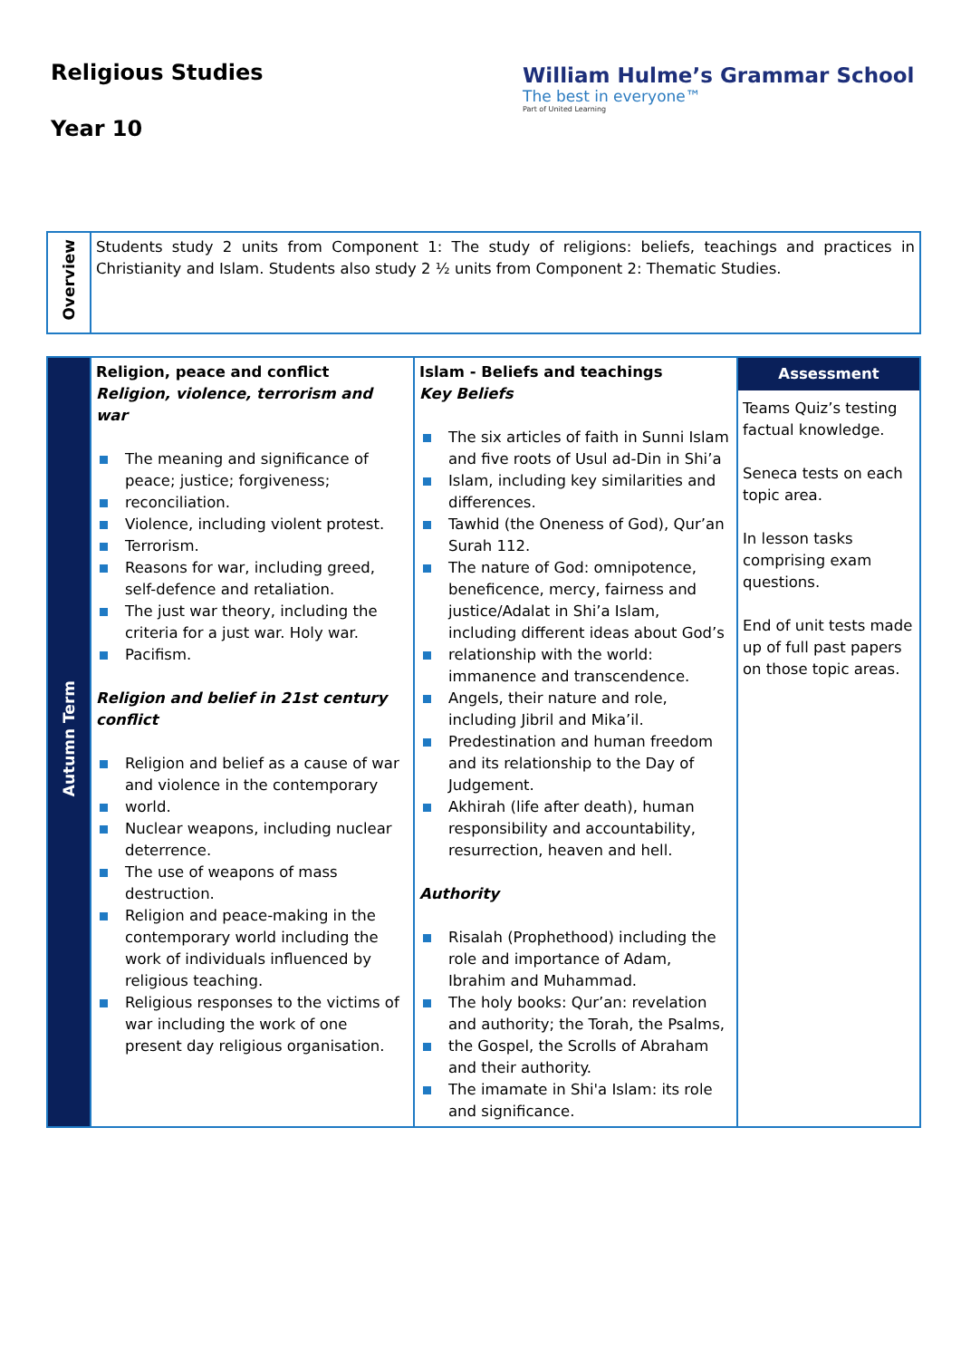Religious Studies
Year 10
William Hulme’s Grammar School
The best in everyone™
Part of United Learning
| Overview | Students study 2 units from Component 1: The study of religions: beliefs, teachings and practices in Christianity and Islam. Students also study 2 ½ units from Component 2: Thematic Studies. |
| Autumn Term | Religion, peace and conflict Religion, violence, terrorism and war The meaning and significance of peace; justice; forgiveness; reconciliation. Violence, including violent protest. Terrorism. Reasons for war, including greed, self-defence and retaliation. The just war theory, including the criteria for a just war. Holy war. Pacifism. Religion and belief in 21st century conflict Religion and belief as a cause of war and violence in the contemporary world. Nuclear weapons, including nuclear deterrence. The use of weapons of mass destruction. Religion and peace-making in the contemporary world including the work of individuals influenced by religious teaching. Religious responses to the victims of war including the work of one present day religious organisation. | Islam - Beliefs and teachings Key Beliefs The six articles of faith in Sunni Islam and five roots of Usul ad-Din in Shi’a Islam, including key similarities and differences. Tawhid (the Oneness of God), Qur’an Surah 112. The nature of God: omnipotence, beneficence, mercy, fairness and justice/Adalat in Shi’a Islam, including different ideas about God’s relationship with the world: immanence and transcendence. Angels, their nature and role, including Jibril and Mika’il. Predestination and human freedom and its relationship to the Day of Judgement. Akhirah (life after death), human responsibility and accountability, resurrection, heaven and hell. Authority Risalah (Prophethood) including the role and importance of Adam, Ibrahim and Muhammad. The holy books: Qur’an: revelation and authority; the Torah, the Psalms, the Gospel, the Scrolls of Abraham and their authority. The imamate in Shi'a Islam: its role and significance. | Assessment Teams Quiz’s testing factual knowledge. Seneca tests on each topic area. In lesson tasks comprising exam questions. End of unit tests made up of full past papers on those topic areas. |